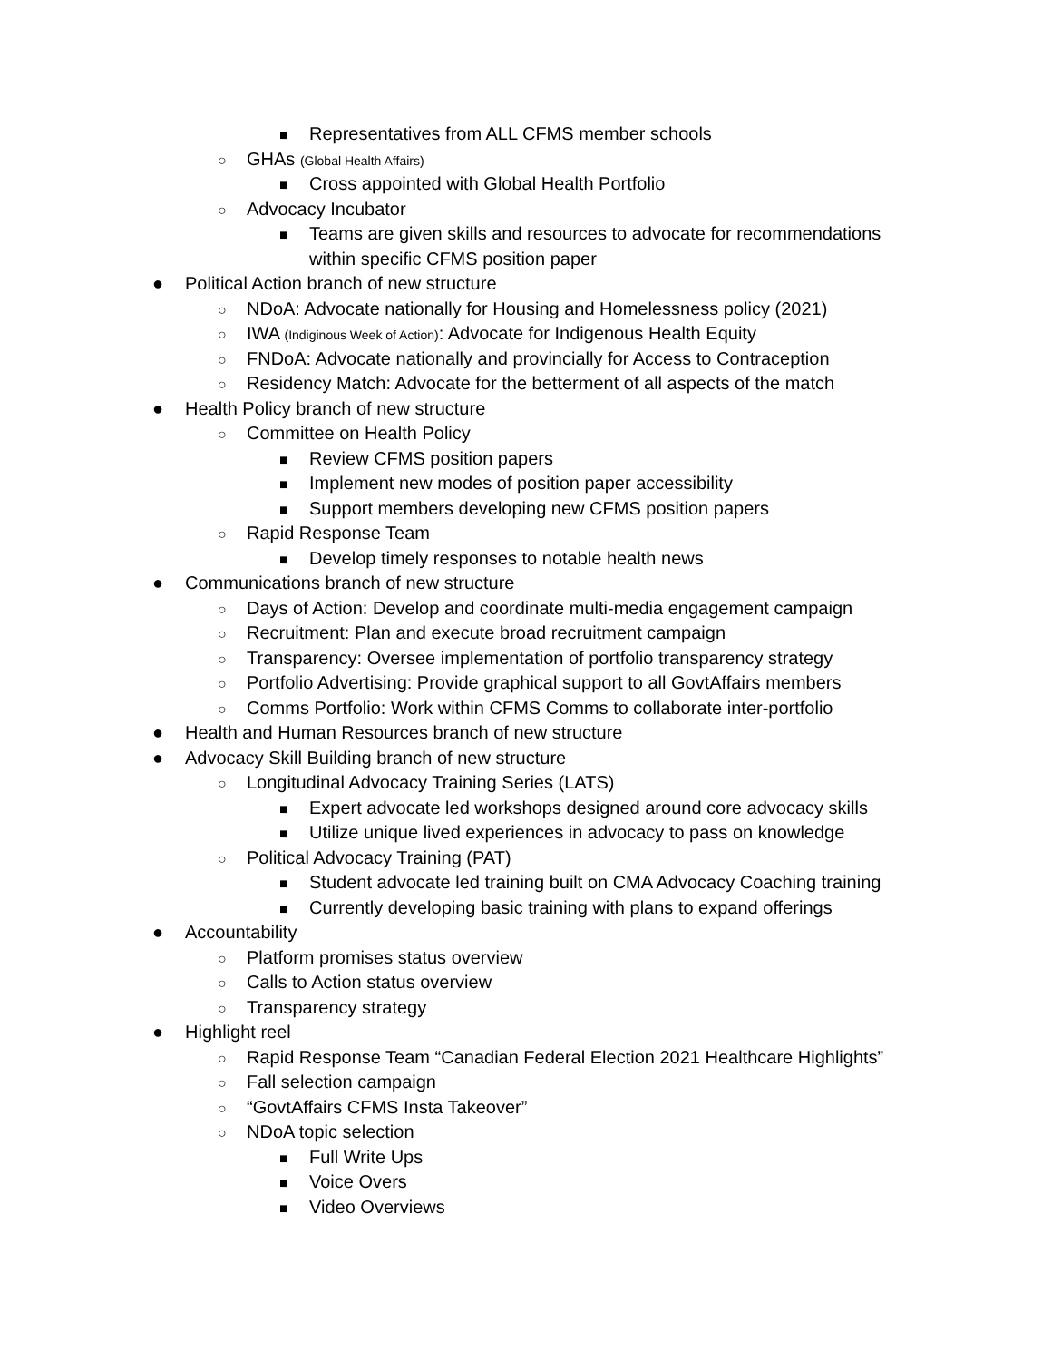■ Representatives from ALL CFMS member schools
○ GHAs (Global Health Affairs)
■ Cross appointed with Global Health Portfolio
○ Advocacy Incubator
■ Teams are given skills and resources to advocate for recommendations
within specific CFMS position paper
● Political Action branch of new structure
○ NDoA: Advocate nationally for Housing and Homelessness policy (2021)
○ IWA (Indiginous Week of Action): Advocate for Indigenous Health Equity
○ FNDoA: Advocate nationally and provincially for Access to Contraception
○ Residency Match: Advocate for the betterment of all aspects of the match
● Health Policy branch of new structure
○ Committee on Health Policy
■ Review CFMS position papers
■ Implement new modes of position paper accessibility
■ Support members developing new CFMS position papers
○ Rapid Response Team
■ Develop timely responses to notable health news
● Communications branch of new structure
○ Days of Action: Develop and coordinate multi-media engagement campaign
○ Recruitment: Plan and execute broad recruitment campaign
○ Transparency: Oversee implementation of portfolio transparency strategy
○ Portfolio Advertising: Provide graphical support to all GovtAffairs members
○ Comms Portfolio: Work within CFMS Comms to collaborate inter-portfolio
● Health and Human Resources branch of new structure
● Advocacy Skill Building branch of new structure
○ Longitudinal Advocacy Training Series (LATS)
■ Expert advocate led workshops designed around core advocacy skills
■ Utilize unique lived experiences in advocacy to pass on knowledge
○ Political Advocacy Training (PAT)
■ Student advocate led training built on CMA Advocacy Coaching training
■ Currently developing basic training with plans to expand offerings
● Accountability
○ Platform promises status overview
○ Calls to Action status overview
○ Transparency strategy
● Highlight reel
○ Rapid Response Team “Canadian Federal Election 2021 Healthcare Highlights”
○ Fall selection campaign
○ “GovtAffairs CFMS Insta Takeover”
○ NDoA topic selection
■ Full Write Ups
■ Voice Overs
■ Video Overviews